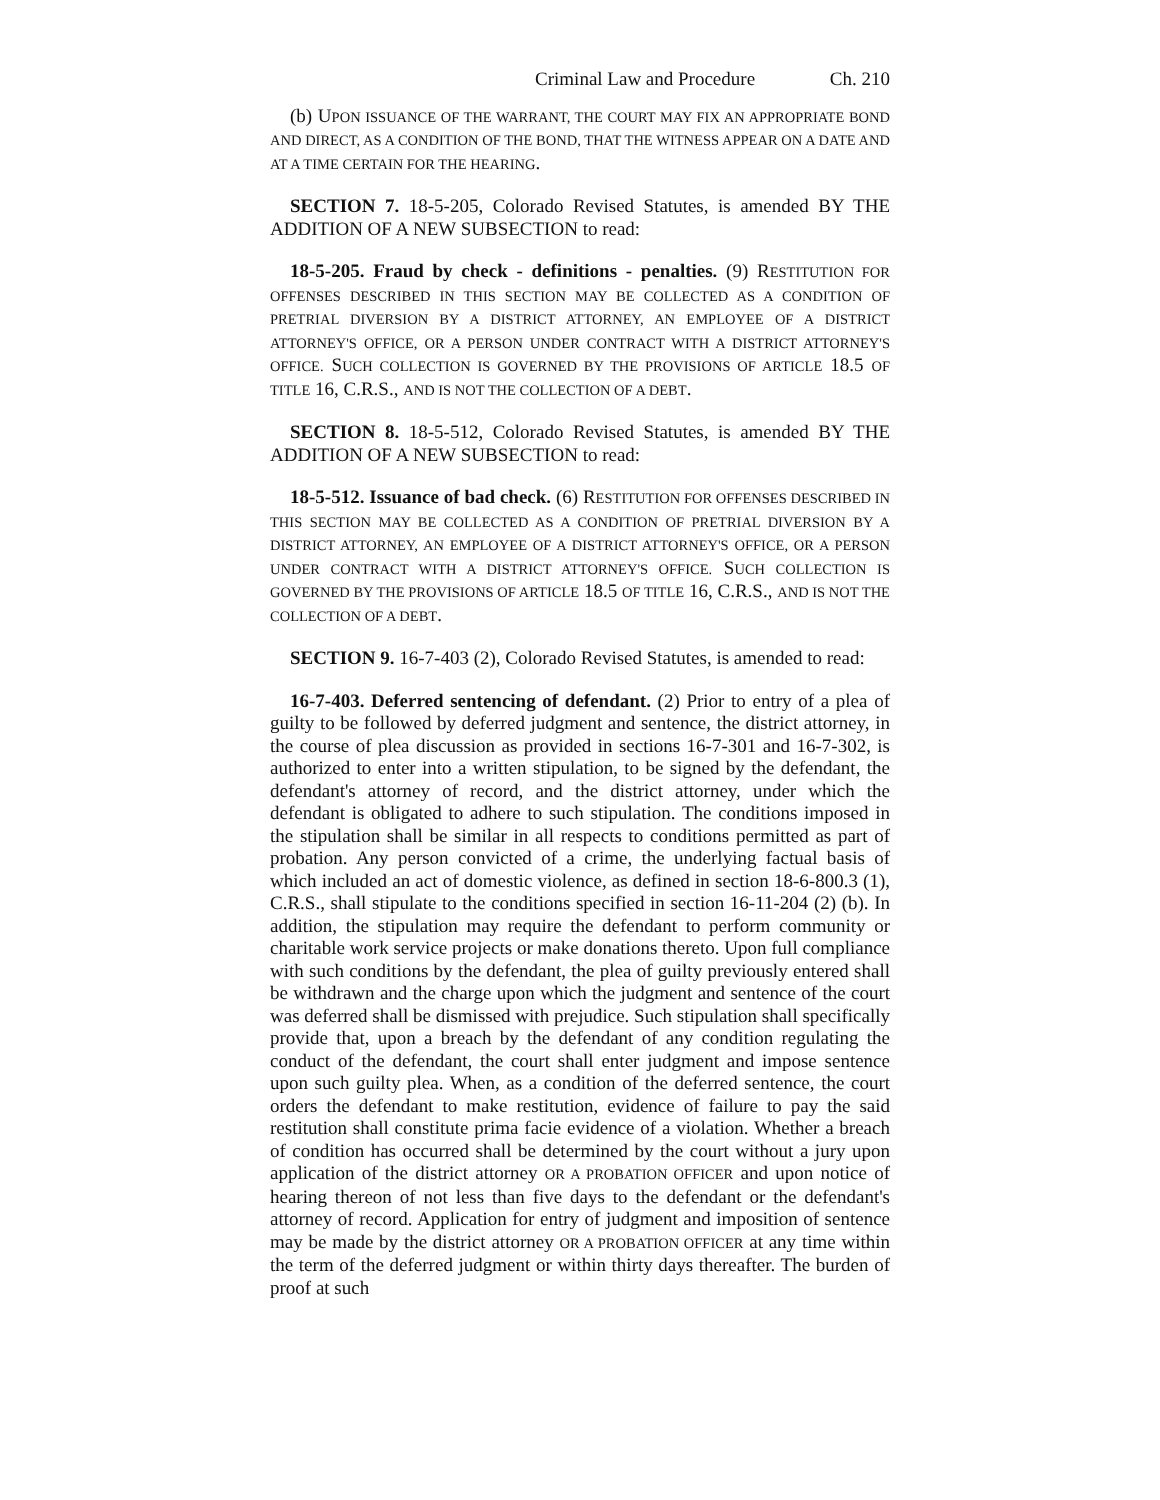Criminal Law and Procedure Ch. 210
(b) UPON ISSUANCE OF THE WARRANT, THE COURT MAY FIX AN APPROPRIATE BOND AND DIRECT, AS A CONDITION OF THE BOND, THAT THE WITNESS APPEAR ON A DATE AND AT A TIME CERTAIN FOR THE HEARING.
SECTION 7. 18-5-205, Colorado Revised Statutes, is amended BY THE ADDITION OF A NEW SUBSECTION to read:
18-5-205. Fraud by check - definitions - penalties. (9) RESTITUTION FOR OFFENSES DESCRIBED IN THIS SECTION MAY BE COLLECTED AS A CONDITION OF PRETRIAL DIVERSION BY A DISTRICT ATTORNEY, AN EMPLOYEE OF A DISTRICT ATTORNEY'S OFFICE, OR A PERSON UNDER CONTRACT WITH A DISTRICT ATTORNEY'S OFFICE. SUCH COLLECTION IS GOVERNED BY THE PROVISIONS OF ARTICLE 18.5 OF TITLE 16, C.R.S., AND IS NOT THE COLLECTION OF A DEBT.
SECTION 8. 18-5-512, Colorado Revised Statutes, is amended BY THE ADDITION OF A NEW SUBSECTION to read:
18-5-512. Issuance of bad check. (6) RESTITUTION FOR OFFENSES DESCRIBED IN THIS SECTION MAY BE COLLECTED AS A CONDITION OF PRETRIAL DIVERSION BY A DISTRICT ATTORNEY, AN EMPLOYEE OF A DISTRICT ATTORNEY'S OFFICE, OR A PERSON UNDER CONTRACT WITH A DISTRICT ATTORNEY'S OFFICE. SUCH COLLECTION IS GOVERNED BY THE PROVISIONS OF ARTICLE 18.5 OF TITLE 16, C.R.S., AND IS NOT THE COLLECTION OF A DEBT.
SECTION 9. 16-7-403 (2), Colorado Revised Statutes, is amended to read:
16-7-403. Deferred sentencing of defendant. (2) Prior to entry of a plea of guilty to be followed by deferred judgment and sentence, the district attorney, in the course of plea discussion as provided in sections 16-7-301 and 16-7-302, is authorized to enter into a written stipulation, to be signed by the defendant, the defendant's attorney of record, and the district attorney, under which the defendant is obligated to adhere to such stipulation. The conditions imposed in the stipulation shall be similar in all respects to conditions permitted as part of probation. Any person convicted of a crime, the underlying factual basis of which included an act of domestic violence, as defined in section 18-6-800.3 (1), C.R.S., shall stipulate to the conditions specified in section 16-11-204 (2) (b). In addition, the stipulation may require the defendant to perform community or charitable work service projects or make donations thereto. Upon full compliance with such conditions by the defendant, the plea of guilty previously entered shall be withdrawn and the charge upon which the judgment and sentence of the court was deferred shall be dismissed with prejudice. Such stipulation shall specifically provide that, upon a breach by the defendant of any condition regulating the conduct of the defendant, the court shall enter judgment and impose sentence upon such guilty plea. When, as a condition of the deferred sentence, the court orders the defendant to make restitution, evidence of failure to pay the said restitution shall constitute prima facie evidence of a violation. Whether a breach of condition has occurred shall be determined by the court without a jury upon application of the district attorney OR A PROBATION OFFICER and upon notice of hearing thereon of not less than five days to the defendant or the defendant's attorney of record. Application for entry of judgment and imposition of sentence may be made by the district attorney OR A PROBATION OFFICER at any time within the term of the deferred judgment or within thirty days thereafter. The burden of proof at such